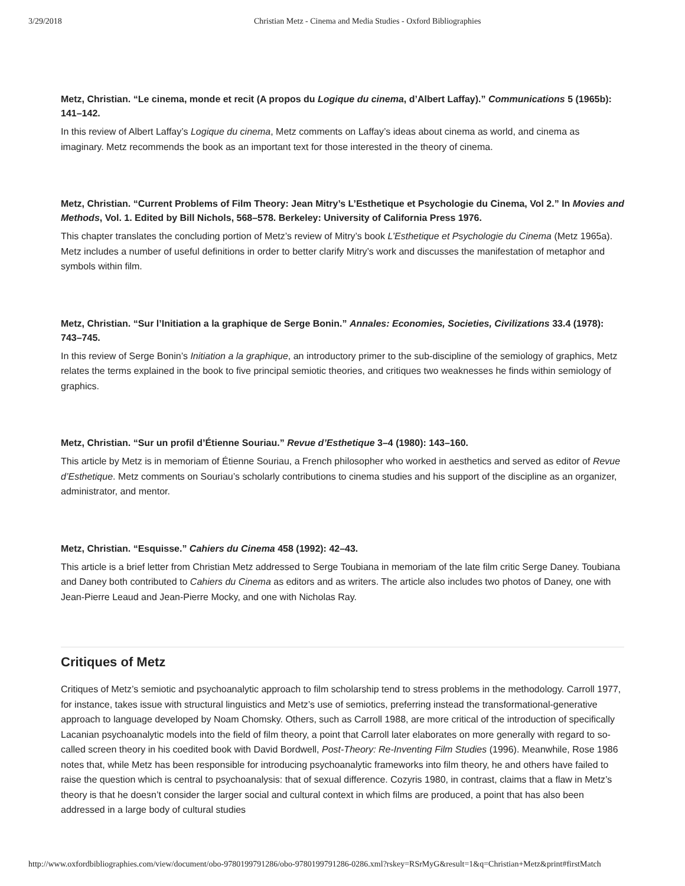3/29/2018 Christian Metz - Cinema and Media Studies - Oxford Bibliographies
Metz, Christian. “Le cinema, monde et recit (A propos du Logique du cinema, d’Albert Laffay).” Communications 5 (1965b): 141–142.
In this review of Albert Laffay’s Logique du cinema, Metz comments on Laffay’s ideas about cinema as world, and cinema as imaginary. Metz recommends the book as an important text for those interested in the theory of cinema.
Metz, Christian. “Current Problems of Film Theory: Jean Mitry’s L’Esthetique et Psychologie du Cinema, Vol 2.” In Movies and Methods, Vol. 1. Edited by Bill Nichols, 568–578. Berkeley: University of California Press 1976.
This chapter translates the concluding portion of Metz’s review of Mitry’s book L’Esthetique et Psychologie du Cinema (Metz 1965a). Metz includes a number of useful definitions in order to better clarify Mitry’s work and discusses the manifestation of metaphor and symbols within film.
Metz, Christian. “Sur l’Initiation a la graphique de Serge Bonin.” Annales: Economies, Societies, Civilizations 33.4 (1978): 743–745.
In this review of Serge Bonin’s Initiation a la graphique, an introductory primer to the sub-discipline of the semiology of graphics, Metz relates the terms explained in the book to five principal semiotic theories, and critiques two weaknesses he finds within semiology of graphics.
Metz, Christian. “Sur un profil d’Étienne Souriau.” Revue d’Esthetique 3–4 (1980): 143–160.
This article by Metz is in memoriam of Étienne Souriau, a French philosopher who worked in aesthetics and served as editor of Revue d’Esthetique. Metz comments on Souriau’s scholarly contributions to cinema studies and his support of the discipline as an organizer, administrator, and mentor.
Metz, Christian. “Esquisse.” Cahiers du Cinema 458 (1992): 42–43.
This article is a brief letter from Christian Metz addressed to Serge Toubiana in memoriam of the late film critic Serge Daney. Toubiana and Daney both contributed to Cahiers du Cinema as editors and as writers. The article also includes two photos of Daney, one with Jean-Pierre Leaud and Jean-Pierre Mocky, and one with Nicholas Ray.
Critiques of Metz
Critiques of Metz’s semiotic and psychoanalytic approach to film scholarship tend to stress problems in the methodology. Carroll 1977, for instance, takes issue with structural linguistics and Metz’s use of semiotics, preferring instead the transformational-generative approach to language developed by Noam Chomsky. Others, such as Carroll 1988, are more critical of the introduction of specifically Lacanian psychoanalytic models into the field of film theory, a point that Carroll later elaborates on more generally with regard to so-called screen theory in his coedited book with David Bordwell, Post-Theory: Re-Inventing Film Studies (1996). Meanwhile, Rose 1986 notes that, while Metz has been responsible for introducing psychoanalytic frameworks into film theory, he and others have failed to raise the question which is central to psychoanalysis: that of sexual difference. Cozyris 1980, in contrast, claims that a flaw in Metz’s theory is that he doesn’t consider the larger social and cultural context in which films are produced, a point that has also been addressed in a large body of cultural studies
http://www.oxfordbibliographies.com/view/document/obo-9780199791286/obo-9780199791286-0286.xml?rskey=RSrMyG&result=1&q=Christian+Metz&print#firstMatch